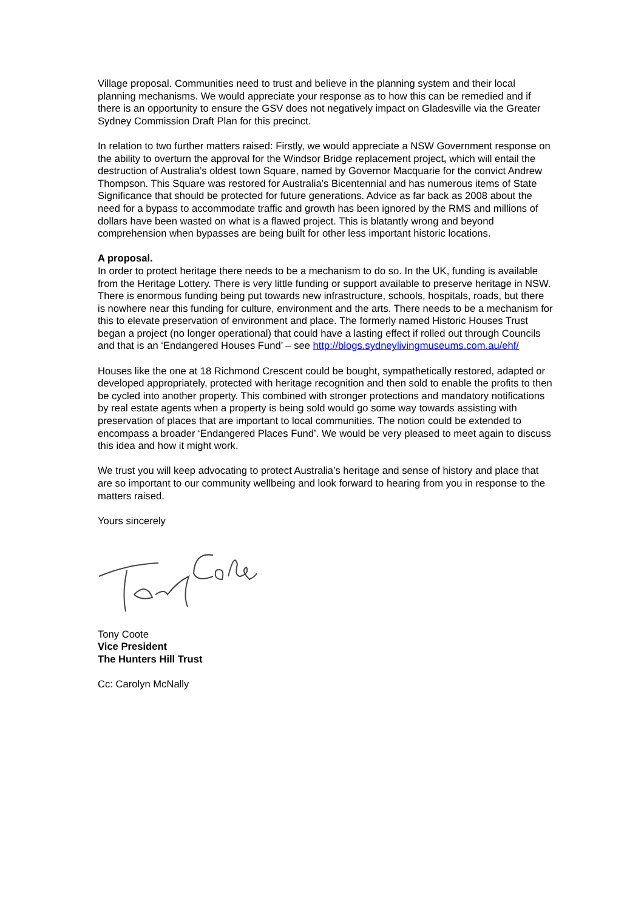Village proposal. Communities need to trust and believe in the planning system and their local planning mechanisms. We would appreciate your response as to how this can be remedied and if there is an opportunity to ensure the GSV does not negatively impact on Gladesville via the Greater Sydney Commission Draft Plan for this precinct.
In relation to two further matters raised: Firstly, we would appreciate a NSW Government response on the ability to overturn the approval for the Windsor Bridge replacement project, which will entail the destruction of Australia’s oldest town Square, named by Governor Macquarie for the convict Andrew Thompson. This Square was restored for Australia’s Bicentennial and has numerous items of State Significance that should be protected for future generations. Advice as far back as 2008 about the need for a bypass to accommodate traffic and growth has been ignored by the RMS and millions of dollars have been wasted on what is a flawed project. This is blatantly wrong and beyond comprehension when bypasses are being built for other less important historic locations.
A proposal.
In order to protect heritage there needs to be a mechanism to do so. In the UK, funding is available from the Heritage Lottery. There is very little funding or support available to preserve heritage in NSW. There is enormous funding being put towards new infrastructure, schools, hospitals, roads, but there is nowhere near this funding for culture, environment and the arts. There needs to be a mechanism for this to elevate preservation of environment and place. The formerly named Historic Houses Trust began a project (no longer operational) that could have a lasting effect if rolled out through Councils and that is an ‘Endangered Houses Fund’ – see http://blogs.sydneylivingmuseums.com.au/ehf/
Houses like the one at 18 Richmond Crescent could be bought, sympathetically restored, adapted or developed appropriately, protected with heritage recognition and then sold to enable the profits to then be cycled into another property. This combined with stronger protections and mandatory notifications by real estate agents when a property is being sold would go some way towards assisting with preservation of places that are important to local communities. The notion could be extended to encompass a broader ‘Endangered Places Fund’. We would be very pleased to meet again to discuss this idea and how it might work.
We trust you will keep advocating to protect Australia’s heritage and sense of history and place that are so important to our community wellbeing and look forward to hearing from you in response to the matters raised.
Yours sincerely
Tony Coote
Vice President
The Hunters Hill Trust
Cc: Carolyn McNally